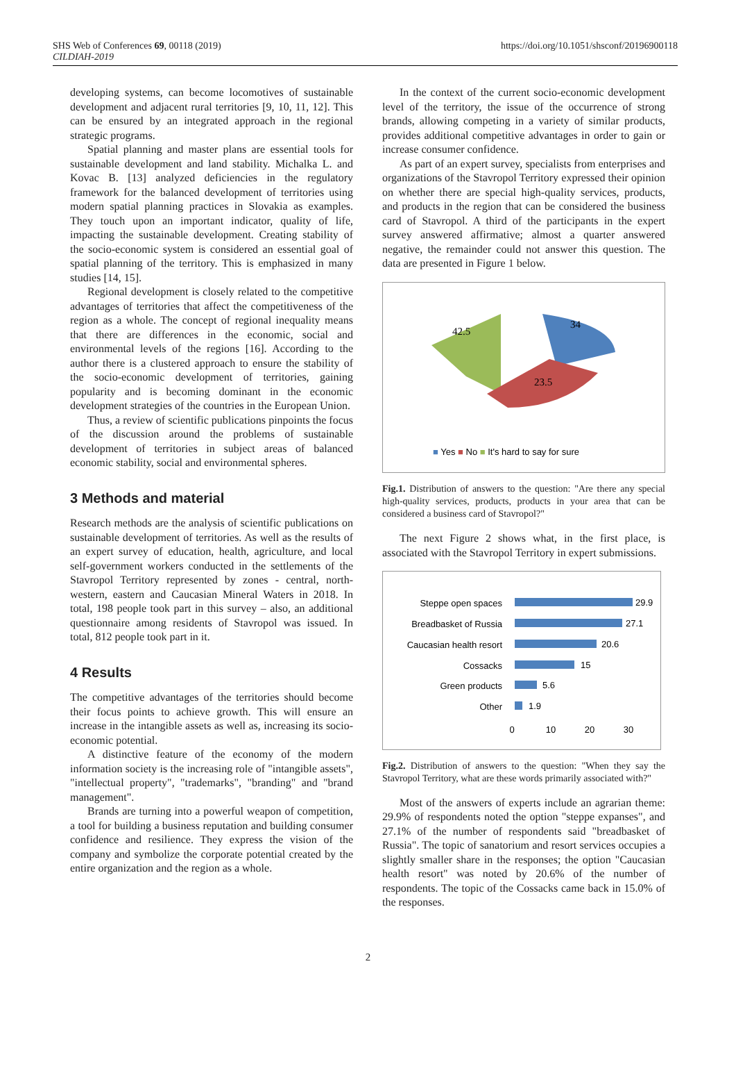SHS Web of Conferences 69, 00118 (2019)
CILDIAH-2019
https://doi.org/10.1051/shsconf/20196900118
developing systems, can become locomotives of sustainable development and adjacent rural territories [9, 10, 11, 12]. This can be ensured by an integrated approach in the regional strategic programs.
Spatial planning and master plans are essential tools for sustainable development and land stability. Michalka L. and Kovac B. [13] analyzed deficiencies in the regulatory framework for the balanced development of territories using modern spatial planning practices in Slovakia as examples. They touch upon an important indicator, quality of life, impacting the sustainable development. Creating stability of the socio-economic system is considered an essential goal of spatial planning of the territory. This is emphasized in many studies [14, 15].
Regional development is closely related to the competitive advantages of territories that affect the competitiveness of the region as a whole. The concept of regional inequality means that there are differences in the economic, social and environmental levels of the regions [16]. According to the author there is a clustered approach to ensure the stability of the socio-economic development of territories, gaining popularity and is becoming dominant in the economic development strategies of the countries in the European Union.
Thus, a review of scientific publications pinpoints the focus of the discussion around the problems of sustainable development of territories in subject areas of balanced economic stability, social and environmental spheres.
3 Methods and material
Research methods are the analysis of scientific publications on sustainable development of territories. As well as the results of an expert survey of education, health, agriculture, and local self-government workers conducted in the settlements of the Stavropol Territory represented by zones - central, north-western, eastern and Caucasian Mineral Waters in 2018. In total, 198 people took part in this survey – also, an additional questionnaire among residents of Stavropol was issued. In total, 812 people took part in it.
4 Results
The competitive advantages of the territories should become their focus points to achieve growth. This will ensure an increase in the intangible assets as well as, increasing its socio-economic potential.
A distinctive feature of the economy of the modern information society is the increasing role of "intangible assets", "intellectual property", "trademarks", "branding" and "brand management".
Brands are turning into a powerful weapon of competition, a tool for building a business reputation and building consumer confidence and resilience. They express the vision of the company and symbolize the corporate potential created by the entire organization and the region as a whole.
In the context of the current socio-economic development level of the territory, the issue of the occurrence of strong brands, allowing competing in a variety of similar products, provides additional competitive advantages in order to gain or increase consumer confidence.
As part of an expert survey, specialists from enterprises and organizations of the Stavropol Territory expressed their opinion on whether there are special high-quality services, products, and products in the region that can be considered the business card of Stavropol. A third of the participants in the expert survey answered affirmative; almost a quarter answered negative, the remainder could not answer this question. The data are presented in Figure 1 below.
42.5
34
23.5
■ Yes ■ No ■ It's hard to say for sure
Fig.1. Distribution of answers to the question: "Are there any special high-quality services, products, products in your area that can be considered a business card of Stavropol?"
The next Figure 2 shows what, in the first place, is associated with the Stavropol Territory in expert submissions.
Steppe open spaces
Breadbasket of Russia
Caucasian health resort
Cossacks
Green products
Other
29.9
27.1
20.6
15
5.6
1.9
0
10
20
30
Fig.2. Distribution of answers to the question: "When they say the Stavropol Territory, what are these words primarily associated with?"
Most of the answers of experts include an agrarian theme: 29.9% of respondents noted the option "steppe expanses", and 27.1% of the number of respondents said "breadbasket of Russia". The topic of sanatorium and resort services occupies a slightly smaller share in the responses; the option "Caucasian health resort" was noted by 20.6% of the number of respondents. The topic of the Cossacks came back in 15.0% of the responses.
2